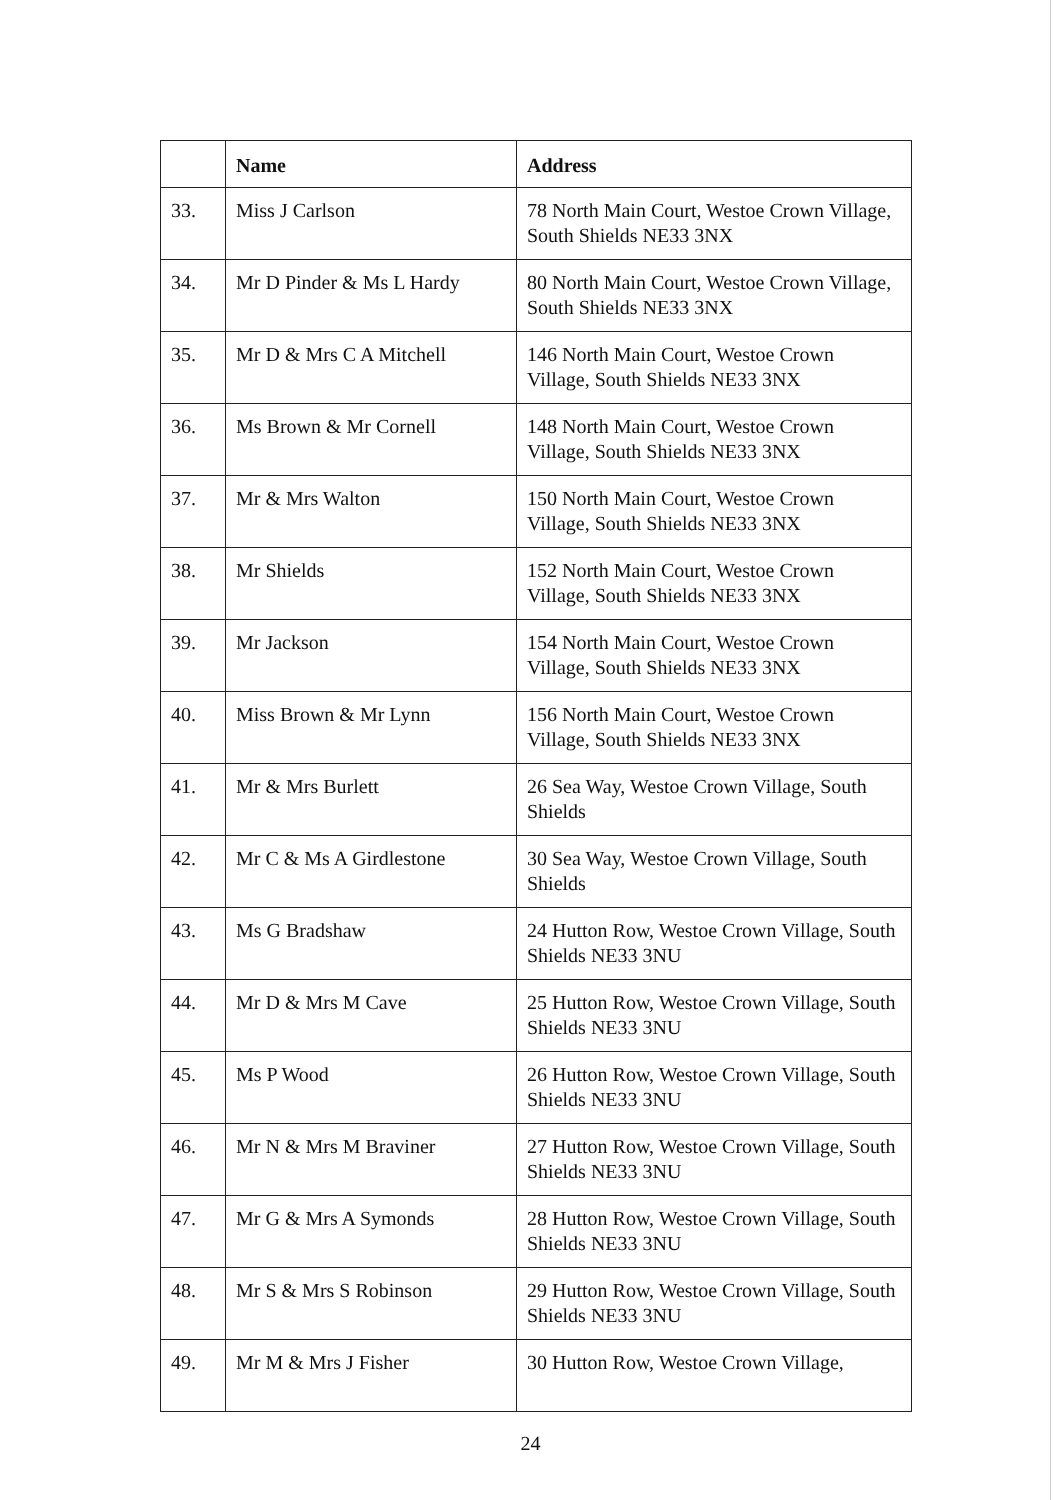| | Name | Address |
| --- | --- | --- |
| 33. | Miss J Carlson | 78 North Main Court, Westoe Crown Village, South Shields NE33 3NX |
| 34. | Mr D Pinder & Ms L Hardy | 80 North Main Court, Westoe Crown Village, South Shields NE33 3NX |
| 35. | Mr D & Mrs C A Mitchell | 146 North Main Court, Westoe Crown Village, South Shields NE33 3NX |
| 36. | Ms Brown & Mr Cornell | 148 North Main Court, Westoe Crown Village, South Shields NE33 3NX |
| 37. | Mr & Mrs Walton | 150 North Main Court, Westoe Crown Village, South Shields NE33 3NX |
| 38. | Mr Shields | 152 North Main Court, Westoe Crown Village, South Shields NE33 3NX |
| 39. | Mr Jackson | 154 North Main Court, Westoe Crown Village, South Shields NE33 3NX |
| 40. | Miss Brown & Mr Lynn | 156 North Main Court, Westoe Crown Village, South Shields NE33 3NX |
| 41. | Mr & Mrs Burlett | 26 Sea Way, Westoe Crown Village, South Shields |
| 42. | Mr C & Ms A Girdlestone | 30 Sea Way, Westoe Crown Village, South Shields |
| 43. | Ms G Bradshaw | 24 Hutton Row, Westoe Crown Village, South Shields NE33 3NU |
| 44. | Mr D & Mrs M Cave | 25 Hutton Row, Westoe Crown Village, South Shields NE33 3NU |
| 45. | Ms P Wood | 26 Hutton Row, Westoe Crown Village, South Shields NE33 3NU |
| 46. | Mr N & Mrs M Braviner | 27 Hutton Row, Westoe Crown Village, South Shields NE33 3NU |
| 47. | Mr G & Mrs A Symonds | 28 Hutton Row, Westoe Crown Village, South Shields NE33 3NU |
| 48. | Mr S & Mrs S Robinson | 29 Hutton Row, Westoe Crown Village, South Shields NE33 3NU |
| 49. | Mr M & Mrs J Fisher | 30 Hutton Row, Westoe Crown Village, |
24